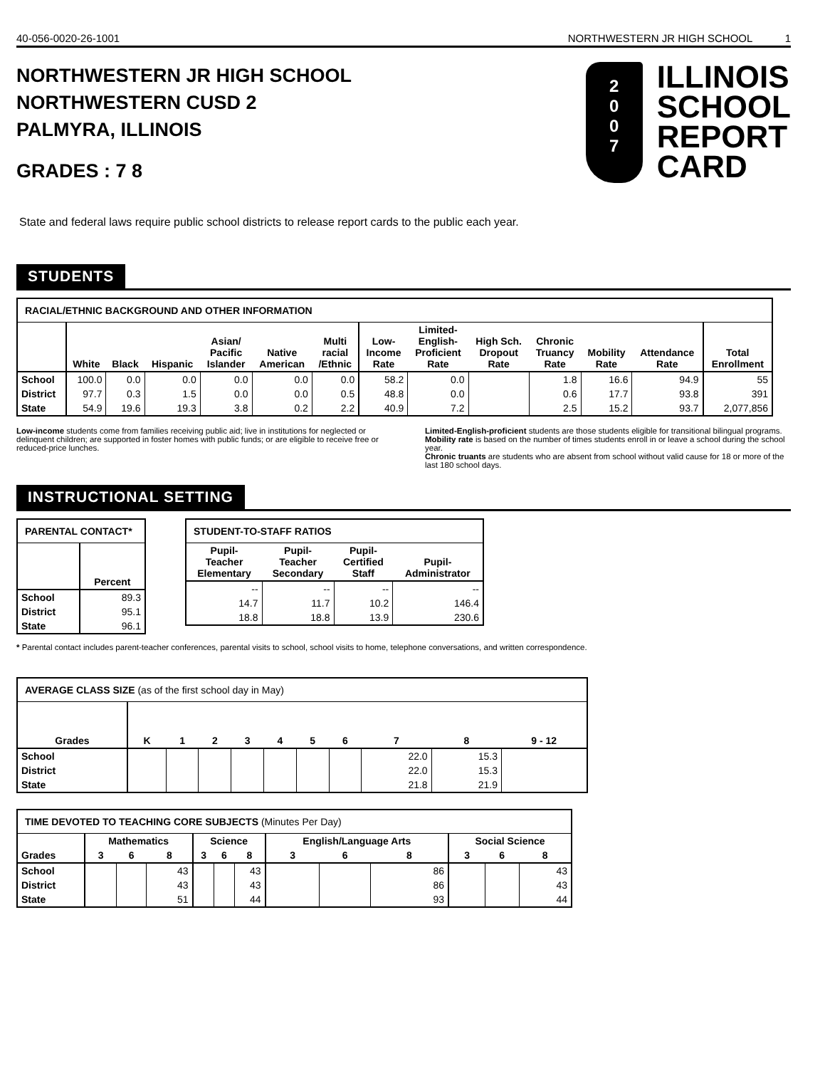40-056-0020-26-1001 NORTHWESTERN JR HIGH SCHOOL 1
NORTHWESTERN JR HIGH SCHOOL
NORTHWESTERN CUSD 2
PALMYRA, ILLINOIS
GRADES : 7 8
2
0
0
7
ILLINOIS
SCHOOL
REPORT
CARD
State and federal laws require public school districts to release report cards to the public each year.
STUDENTS
| RACIAL/ETHNIC BACKGROUND AND OTHER INFORMATION | | | | | | | | | | | | | |
| --- | --- | --- | --- | --- | --- | --- | --- | --- | --- | --- | --- | --- | --- |
| | White | Black | Hispanic | Asian/ Pacific Islander | Native American | Multi racial /Ethnic | Low- Income Rate | Limited- English- Proficient Rate | High Sch. Dropout Rate | Chronic Truancy Rate | Mobility Rate | Attendance Rate | Total Enrollment |
| School | 100.0 | 0.0 | 0.0 | 0.0 | 0.0 | 0.0 | 58.2 | 0.0 | | 1.8 | 16.6 | 94.9 | 55 |
| District | 97.7 | 0.3 | 1.5 | 0.0 | 0.0 | 0.5 | 48.8 | 0.0 | | 0.6 | 17.7 | 93.8 | 391 |
| State | 54.9 | 19.6 | 19.3 | 3.8 | 0.2 | 2.2 | 40.9 | 7.2 | | 2.5 | 15.2 | 93.7 | 2,077,856 |
Low-income students come from families receiving public aid; live in institutions for neglected or delinquent children; are supported in foster homes with public funds; or are eligible to receive free or reduced-price lunches.
Limited-English-proficient students are those students eligible for transitional bilingual programs.
Mobility rate is based on the number of times students enroll in or leave a school during the school year.
Chronic truants are students who are absent from school without valid cause for 18 or more of the last 180 school days.
INSTRUCTIONAL SETTING
| PARENTAL CONTACT* | |
| --- | --- |
| | Percent |
| School | 89.3 |
| District | 95.1 |
| State | 96.1 |
| STUDENT-TO-STAFF RATIOS | | | |
| --- | --- | --- | --- |
| Pupil- Teacher Elementary | Pupil- Teacher Secondary | Pupil- Certified Staff | Pupil- Administrator |
| -- | -- | -- | -- |
| 14.7 | 11.7 | 10.2 | 146.4 |
| 18.8 | 18.8 | 13.9 | 230.6 |
* Parental contact includes parent-teacher conferences, parental visits to school, school visits to home, telephone conversations, and written correspondence.
| AVERAGE CLASS SIZE (as of the first school day in May) | | | | | | | | | | |
| --- | --- | --- | --- | --- | --- | --- | --- | --- | --- | --- |
| Grades | K | 1 | 2 | 3 | 4 | 5 | 6 | 7 | 8 | 9 - 12 |
| School | | | | | | | | 22.0 | 15.3 | |
| District | | | | | | | | 22.0 | 15.3 | |
| State | | | | | | | | 21.8 | 21.9 | |
| TIME DEVOTED TO TEACHING CORE SUBJECTS (Minutes Per Day) | | | | | | | | | | | | |
| --- | --- | --- | --- | --- | --- | --- | --- | --- | --- | --- | --- | --- |
| | Mathematics | | | Science | | | English/Language Arts | | | Social Science | | |
| Grades | 3 | 6 | 8 | 3 | 6 | 8 | 3 | 6 | 8 | 3 | 6 | 8 |
| School | | | 43 | | | 43 | | | 86 | | | 43 |
| District | | | 43 | | | 43 | | | 86 | | | 43 |
| State | | | 51 | | | 44 | | | 93 | | | 44 |